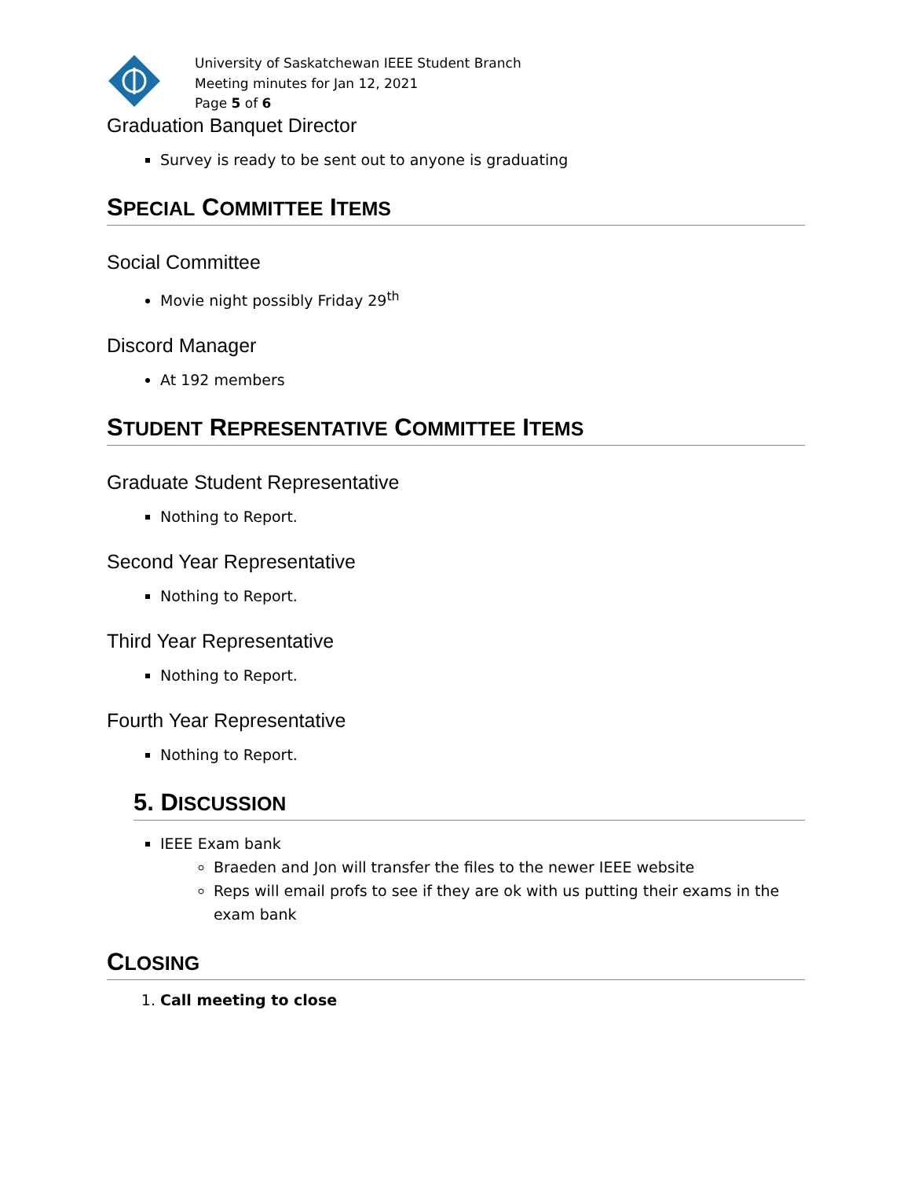University of Saskatchewan IEEE Student Branch
Meeting minutes for Jan 12, 2021
Page 5 of 6
Graduation Banquet Director
Survey is ready to be sent out to anyone is graduating
SPECIAL COMMITTEE ITEMS
Social Committee
Movie night possibly Friday 29<sup>th</sup>
Discord Manager
At 192 members
STUDENT REPRESENTATIVE COMMITTEE ITEMS
Graduate Student Representative
Nothing to Report.
Second Year Representative
Nothing to Report.
Third Year Representative
Nothing to Report.
Fourth Year Representative
Nothing to Report.
5. DISCUSSION
IEEE Exam bank
Braeden and Jon will transfer the files to the newer IEEE website
Reps will email profs to see if they are ok with us putting their exams in the exam bank
CLOSING
1. Call meeting to close